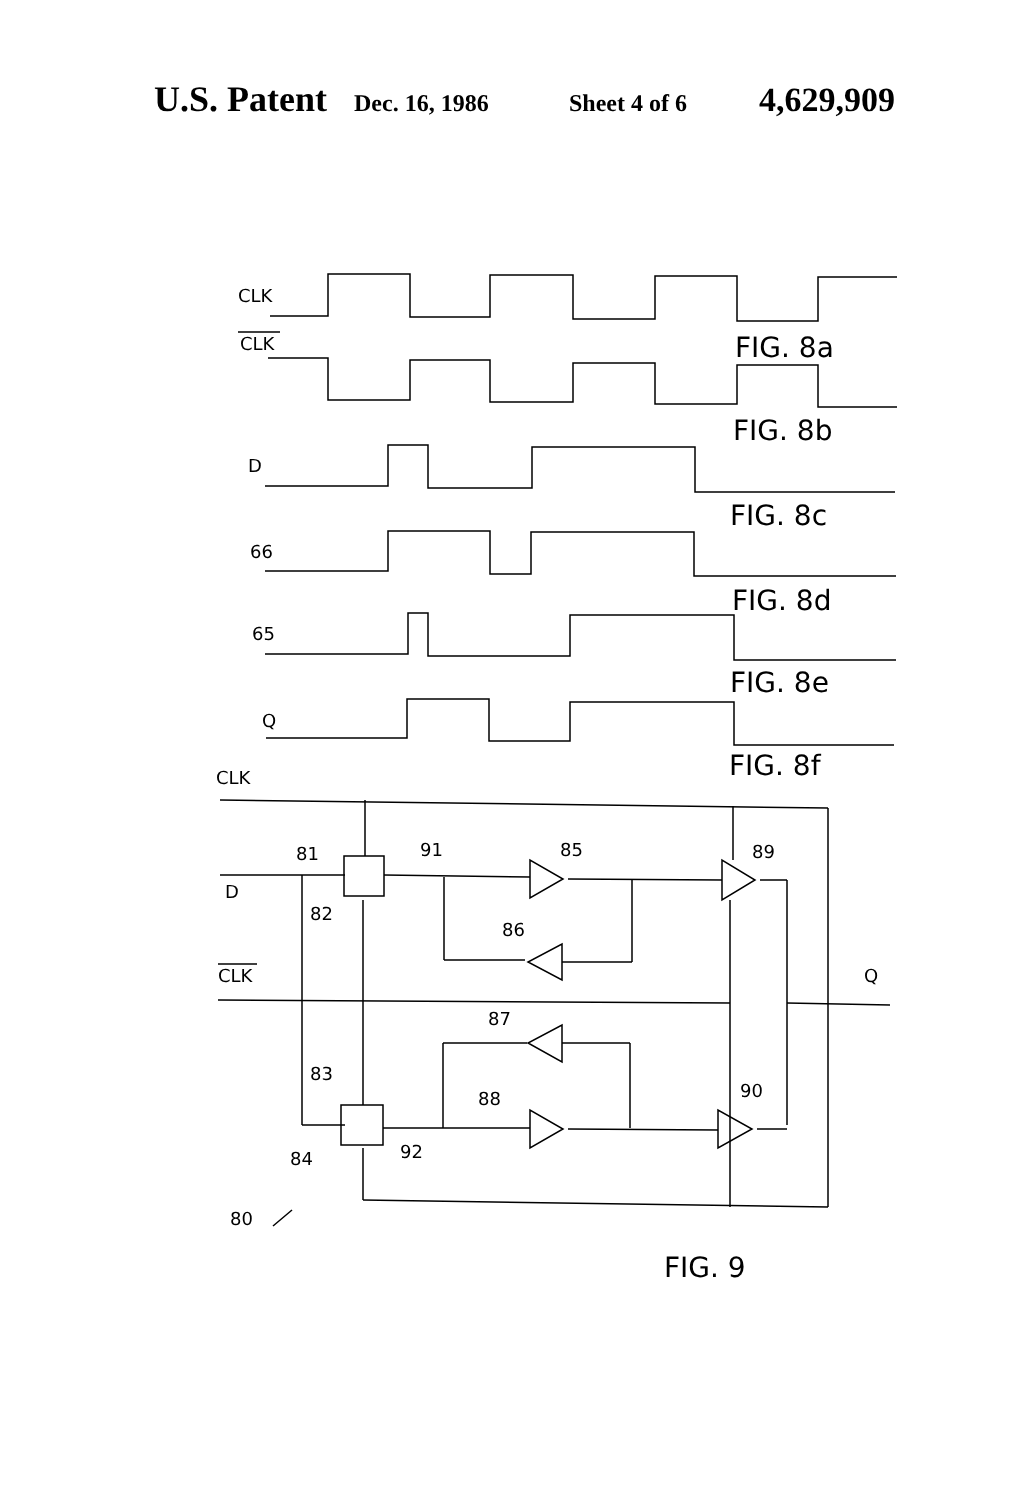U.S. Patent Dec. 16, 1986 Sheet 4 of 6 4,629,909
CLK
CLK
D
66
65
Q
FIG. 8a
FIG. 8b
FIG. 8c
FIG. 8d
FIG. 8e
FIG. 8f
FIG. 9
CLK
D
CLK
Q
81
91
85
89
82
86
87
83
88
90
84
92
80